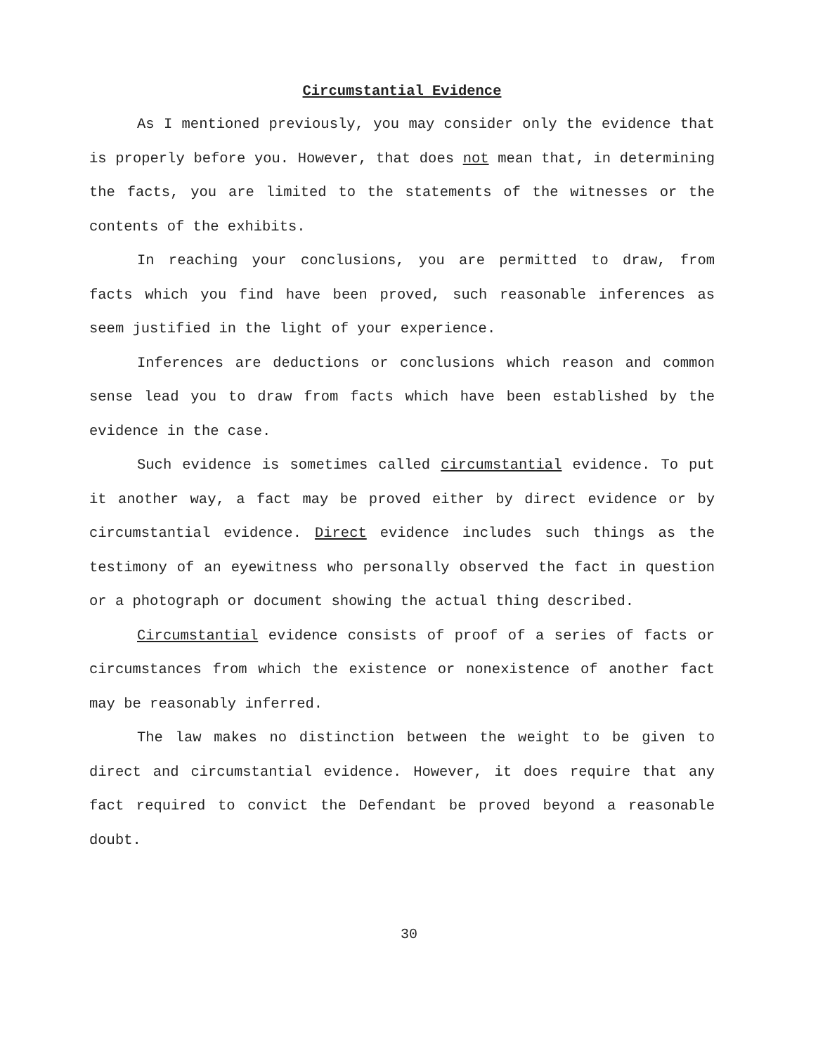Circumstantial Evidence
As I mentioned previously, you may consider only the evidence that is properly before you. However, that does not mean that, in determining the facts, you are limited to the statements of the witnesses or the contents of the exhibits.
In reaching your conclusions, you are permitted to draw, from facts which you find have been proved, such reasonable inferences as seem justified in the light of your experience.
Inferences are deductions or conclusions which reason and common sense lead you to draw from facts which have been established by the evidence in the case.
Such evidence is sometimes called circumstantial evidence. To put it another way, a fact may be proved either by direct evidence or by circumstantial evidence. Direct evidence includes such things as the testimony of an eyewitness who personally observed the fact in question or a photograph or document showing the actual thing described.
Circumstantial evidence consists of proof of a series of facts or circumstances from which the existence or nonexistence of another fact may be reasonably inferred.
The law makes no distinction between the weight to be given to direct and circumstantial evidence. However, it does require that any fact required to convict the Defendant be proved beyond a reasonable doubt.
30